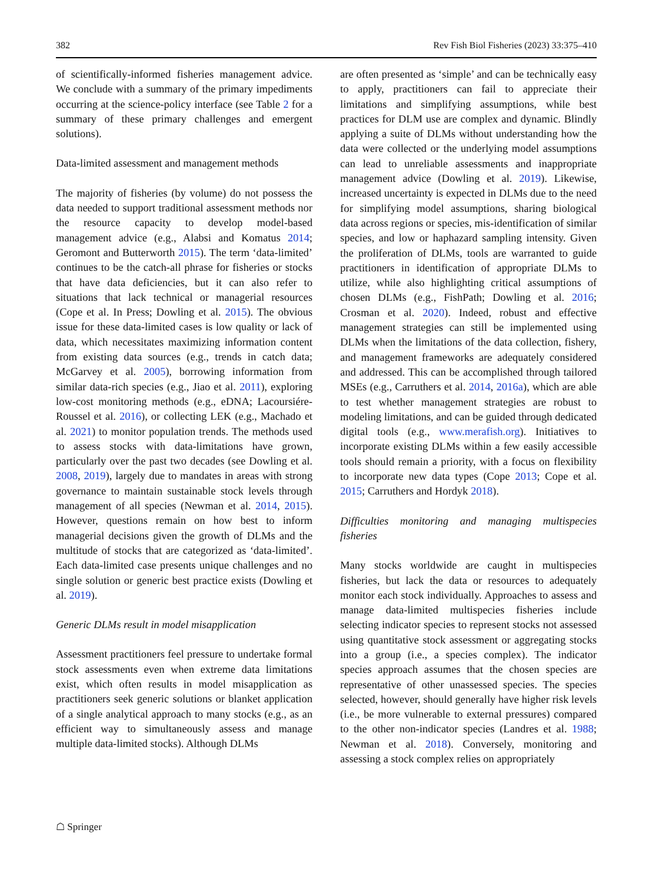382 Rev Fish Biol Fisheries (2023) 33:375–410
of scientifically-informed fisheries management advice. We conclude with a summary of the primary impediments occurring at the science-policy interface (see Table 2 for a summary of these primary challenges and emergent solutions).
Data-limited assessment and management methods
The majority of fisheries (by volume) do not possess the data needed to support traditional assessment methods nor the resource capacity to develop model-based management advice (e.g., Alabsi and Komatus 2014; Geromont and Butterworth 2015). The term ‘data-limited’ continues to be the catch-all phrase for fisheries or stocks that have data deficiencies, but it can also refer to situations that lack technical or managerial resources (Cope et al. In Press; Dowling et al. 2015). The obvious issue for these data-limited cases is low quality or lack of data, which necessitates maximizing information content from existing data sources (e.g., trends in catch data; McGarvey et al. 2005), borrowing information from similar data-rich species (e.g., Jiao et al. 2011), exploring low-cost monitoring methods (e.g., eDNA; Lacoursiére-Roussel et al. 2016), or collecting LEK (e.g., Machado et al. 2021) to monitor population trends. The methods used to assess stocks with data-limitations have grown, particularly over the past two decades (see Dowling et al. 2008, 2019), largely due to mandates in areas with strong governance to maintain sustainable stock levels through management of all species (Newman et al. 2014, 2015). However, questions remain on how best to inform managerial decisions given the growth of DLMs and the multitude of stocks that are categorized as ‘data-limited’. Each data-limited case presents unique challenges and no single solution or generic best practice exists (Dowling et al. 2019).
Generic DLMs result in model misapplication
Assessment practitioners feel pressure to undertake formal stock assessments even when extreme data limitations exist, which often results in model misapplication as practitioners seek generic solutions or blanket application of a single analytical approach to many stocks (e.g., as an efficient way to simultaneously assess and manage multiple data-limited stocks). Although DLMs
are often presented as ‘simple’ and can be technically easy to apply, practitioners can fail to appreciate their limitations and simplifying assumptions, while best practices for DLM use are complex and dynamic. Blindly applying a suite of DLMs without understanding how the data were collected or the underlying model assumptions can lead to unreliable assessments and inappropriate management advice (Dowling et al. 2019). Likewise, increased uncertainty is expected in DLMs due to the need for simplifying model assumptions, sharing biological data across regions or species, mis-identification of similar species, and low or haphazard sampling intensity. Given the proliferation of DLMs, tools are warranted to guide practitioners in identification of appropriate DLMs to utilize, while also highlighting critical assumptions of chosen DLMs (e.g., FishPath; Dowling et al. 2016; Crosman et al. 2020). Indeed, robust and effective management strategies can still be implemented using DLMs when the limitations of the data collection, fishery, and management frameworks are adequately considered and addressed. This can be accomplished through tailored MSEs (e.g., Carruthers et al. 2014, 2016a), which are able to test whether management strategies are robust to modeling limitations, and can be guided through dedicated digital tools (e.g., www.merafish.org). Initiatives to incorporate existing DLMs within a few easily accessible tools should remain a priority, with a focus on flexibility to incorporate new data types (Cope 2013; Cope et al. 2015; Carruthers and Hordyk 2018).
Difficulties monitoring and managing multispecies fisheries
Many stocks worldwide are caught in multispecies fisheries, but lack the data or resources to adequately monitor each stock individually. Approaches to assess and manage data-limited multispecies fisheries include selecting indicator species to represent stocks not assessed using quantitative stock assessment or aggregating stocks into a group (i.e., a species complex). The indicator species approach assumes that the chosen species are representative of other unassessed species. The species selected, however, should generally have higher risk levels (i.e., be more vulnerable to external pressures) compared to the other non-indicator species (Landres et al. 1988; Newman et al. 2018). Conversely, monitoring and assessing a stock complex relies on appropriately
☖ Springer